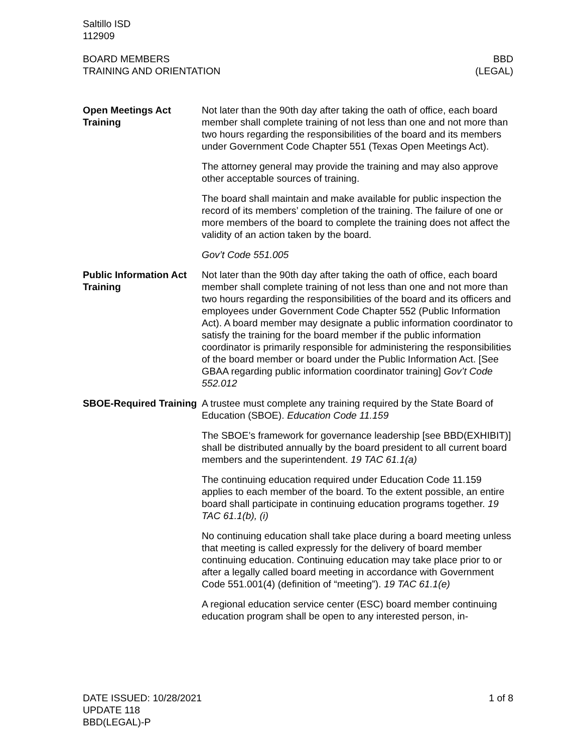Saltillo ISD
112909
BOARD MEMBERS
TRAINING AND ORIENTATION
BBD
(LEGAL)
Open Meetings Act Training
Not later than the 90th day after taking the oath of office, each board member shall complete training of not less than one and not more than two hours regarding the responsibilities of the board and its members under Government Code Chapter 551 (Texas Open Meetings Act).
The attorney general may provide the training and may also approve other acceptable sources of training.
The board shall maintain and make available for public inspection the record of its members’ completion of the training. The failure of one or more members of the board to complete the training does not affect the validity of an action taken by the board.
Gov’t Code 551.005
Public Information Act Training
Not later than the 90th day after taking the oath of office, each board member shall complete training of not less than one and not more than two hours regarding the responsibilities of the board and its officers and employees under Government Code Chapter 552 (Public Information Act). A board member may designate a public information coordinator to satisfy the training for the board member if the public information coordinator is primarily responsible for administering the responsibilities of the board member or board under the Public Information Act. [See GBAA regarding public information coordinator training] Gov’t Code 552.012
SBOE-Required Training
A trustee must complete any training required by the State Board of Education (SBOE). Education Code 11.159
The SBOE’s framework for governance leadership [see BBD(EXHIBIT)] shall be distributed annually by the board president to all current board members and the superintendent. 19 TAC 61.1(a)
The continuing education required under Education Code 11.159 applies to each member of the board. To the extent possible, an entire board shall participate in continuing education programs together. 19 TAC 61.1(b), (i)
No continuing education shall take place during a board meeting unless that meeting is called expressly for the delivery of board member continuing education. Continuing education may take place prior to or after a legally called board meeting in accordance with Government Code 551.001(4) (definition of “meeting”). 19 TAC 61.1(e)
A regional education service center (ESC) board member continuing education program shall be open to any interested person, in-
DATE ISSUED: 10/28/2021
UPDATE 118
BBD(LEGAL)-P
1 of 8